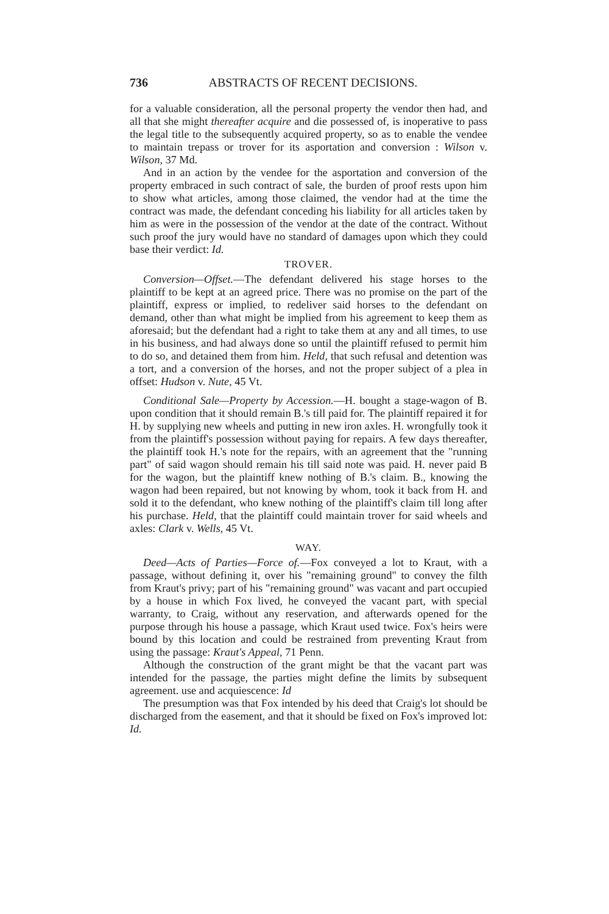736 ABSTRACTS OF RECENT DECISIONS.
for a valuable consideration, all the personal property the vendor then had, and all that she might thereafter acquire and die possessed of, is inoperative to pass the legal title to the subsequently acquired property, so as to enable the vendee to maintain trepass or trover for its asportation and conversion : Wilson v. Wilson, 37 Md.
And in an action by the vendee for the asportation and conversion of the property embraced in such contract of sale, the burden of proof rests upon him to show what articles, among those claimed, the vendor had at the time the contract was made, the defendant conceding his liability for all articles taken by him as were in the possession of the vendor at the date of the contract. Without such proof the jury would have no standard of damages upon which they could base their verdict: Id.
TROVER.
Conversion—Offset.—The defendant delivered his stage horses to the plaintiff to be kept at an agreed price. There was no promise on the part of the plaintiff, express or implied, to redeliver said horses to the defendant on demand, other than what might be implied from his agreement to keep them as aforesaid; but the defendant had a right to take them at any and all times, to use in his business, and had always done so until the plaintiff refused to permit him to do so, and detained them from him. Held, that such refusal and detention was a tort, and a conversion of the horses, and not the proper subject of a plea in offset: Hudson v. Nute, 45 Vt.
Conditional Sale—Property by Accession.—H. bought a stage-wagon of B. upon condition that it should remain B.'s till paid for. The plaintiff repaired it for H. by supplying new wheels and putting in new iron axles. H. wrongfully took it from the plaintiff's possession without paying for repairs. A few days thereafter, the plaintiff took H.'s note for the repairs, with an agreement that the "running part" of said wagon should remain his till said note was paid. H. never paid B for the wagon, but the plaintiff knew nothing of B.'s claim. B., knowing the wagon had been repaired, but not knowing by whom, took it back from H. and sold it to the defendant, who knew nothing of the plaintiff's claim till long after his purchase. Held, that the plaintiff could maintain trover for said wheels and axles: Clark v. Wells, 45 Vt.
WAY.
Deed—Acts of Parties—Force of.—Fox conveyed a lot to Kraut, with a passage, without defining it, over his "remaining ground" to convey the filth from Kraut's privy; part of his "remaining ground" was vacant and part occupied by a house in which Fox lived, he conveyed the vacant part, with special warranty, to Craig, without any reservation, and afterwards opened for the purpose through his house a passage, which Kraut used twice. Fox's heirs were bound by this location and could be restrained from preventing Kraut from using the passage: Kraut's Appeal, 71 Penn.
Although the construction of the grant might be that the vacant part was intended for the passage, the parties might define the limits by subsequent agreement. use and acquiescence: Id
The presumption was that Fox intended by his deed that Craig's lot should be discharged from the easement, and that it should be fixed on Fox's improved lot: Id.